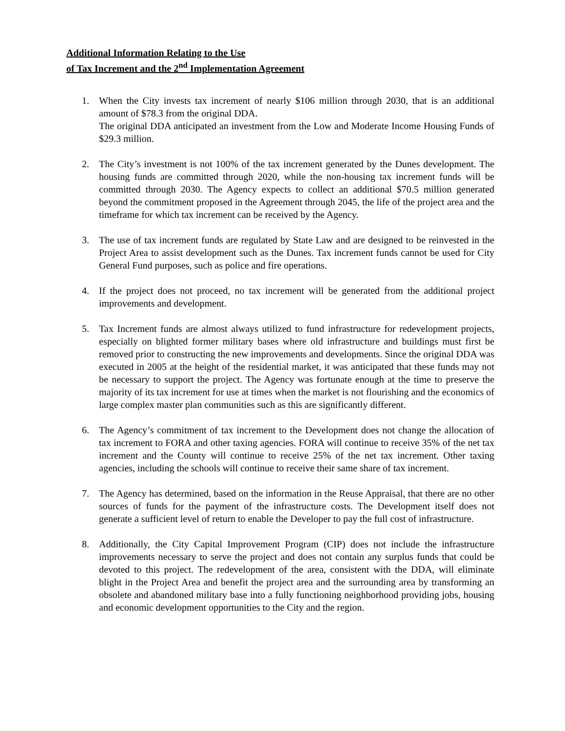Additional Information Relating to the Use
of Tax Increment and the 2<sup>nd</sup> Implementation Agreement
1.
When the City invests tax increment of nearly $106 million through 2030, that is an additional amount of $78.3 from the original DDA.
The original DDA anticipated an investment from the Low and Moderate Income Housing Funds of $29.3 million.
2. The City’s investment is not 100% of the tax increment generated by the Dunes development. The housing funds are committed through 2020, while the non-housing tax increment funds will be committed through 2030. The Agency expects to collect an additional $70.5 million generated beyond the commitment proposed in the Agreement through 2045, the life of the project area and the timeframe for which tax increment can be received by the Agency.
3. The use of tax increment funds are regulated by State Law and are designed to be reinvested in the Project Area to assist development such as the Dunes. Tax increment funds cannot be used for City General Fund purposes, such as police and fire operations.
4. If the project does not proceed, no tax increment will be generated from the additional project improvements and development.
5. Tax Increment funds are almost always utilized to fund infrastructure for redevelopment projects, especially on blighted former military bases where old infrastructure and buildings must first be removed prior to constructing the new improvements and developments. Since the original DDA was executed in 2005 at the height of the residential market, it was anticipated that these funds may not be necessary to support the project. The Agency was fortunate enough at the time to preserve the majority of its tax increment for use at times when the market is not flourishing and the economics of large complex master plan communities such as this are significantly different.
6. The Agency’s commitment of tax increment to the Development does not change the allocation of tax increment to FORA and other taxing agencies. FORA will continue to receive 35% of the net tax increment and the County will continue to receive 25% of the net tax increment. Other taxing agencies, including the schools will continue to receive their same share of tax increment.
7. The Agency has determined, based on the information in the Reuse Appraisal, that there are no other sources of funds for the payment of the infrastructure costs. The Development itself does not generate a sufficient level of return to enable the Developer to pay the full cost of infrastructure.
8. Additionally, the City Capital Improvement Program (CIP) does not include the infrastructure improvements necessary to serve the project and does not contain any surplus funds that could be devoted to this project. The redevelopment of the area, consistent with the DDA, will eliminate blight in the Project Area and benefit the project area and the surrounding area by transforming an obsolete and abandoned military base into a fully functioning neighborhood providing jobs, housing and economic development opportunities to the City and the region.